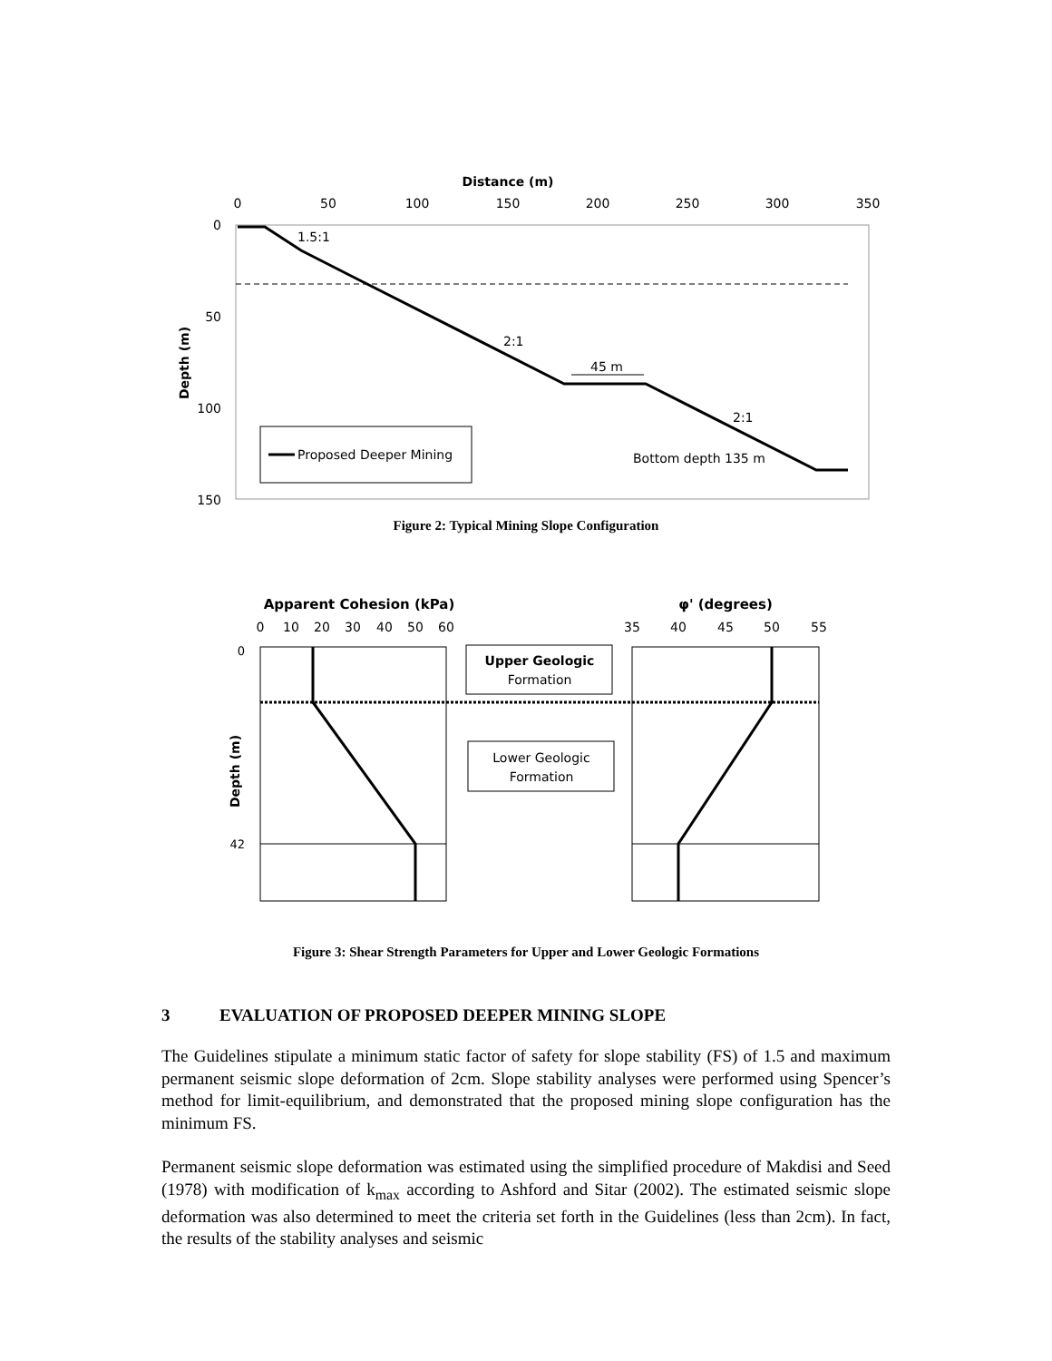Distance (m)
0
50
100
150
200
250
300
350
0
50
100
150
Depth (m)
1.5:1
2:1
2:1
45 m
Bottom depth 135 m
Proposed Deeper Mining
Figure 2: Typical Mining Slope Configuration
Apparent Cohesion (kPa)
φ' (degrees)
0
10
20
30
40
50
60
35
40
45
50
55
0
42
Depth (m)
Upper Geologic
Formation
Lower Geologic
Formation
Figure 3: Shear Strength Parameters for Upper and Lower Geologic Formations
3 EVALUATION OF PROPOSED DEEPER MINING SLOPE
The Guidelines stipulate a minimum static factor of safety for slope stability (FS) of 1.5 and maximum permanent seismic slope deformation of 2cm. Slope stability analyses were performed using Spencer’s method for limit-equilibrium, and demonstrated that the proposed mining slope configuration has the minimum FS.
Permanent seismic slope deformation was estimated using the simplified procedure of Makdisi and Seed (1978) with modification of k<sub>max</sub> according to Ashford and Sitar (2002). The estimated seismic slope deformation was also determined to meet the criteria set forth in the Guidelines (less than 2cm). In fact, the results of the stability analyses and seismic